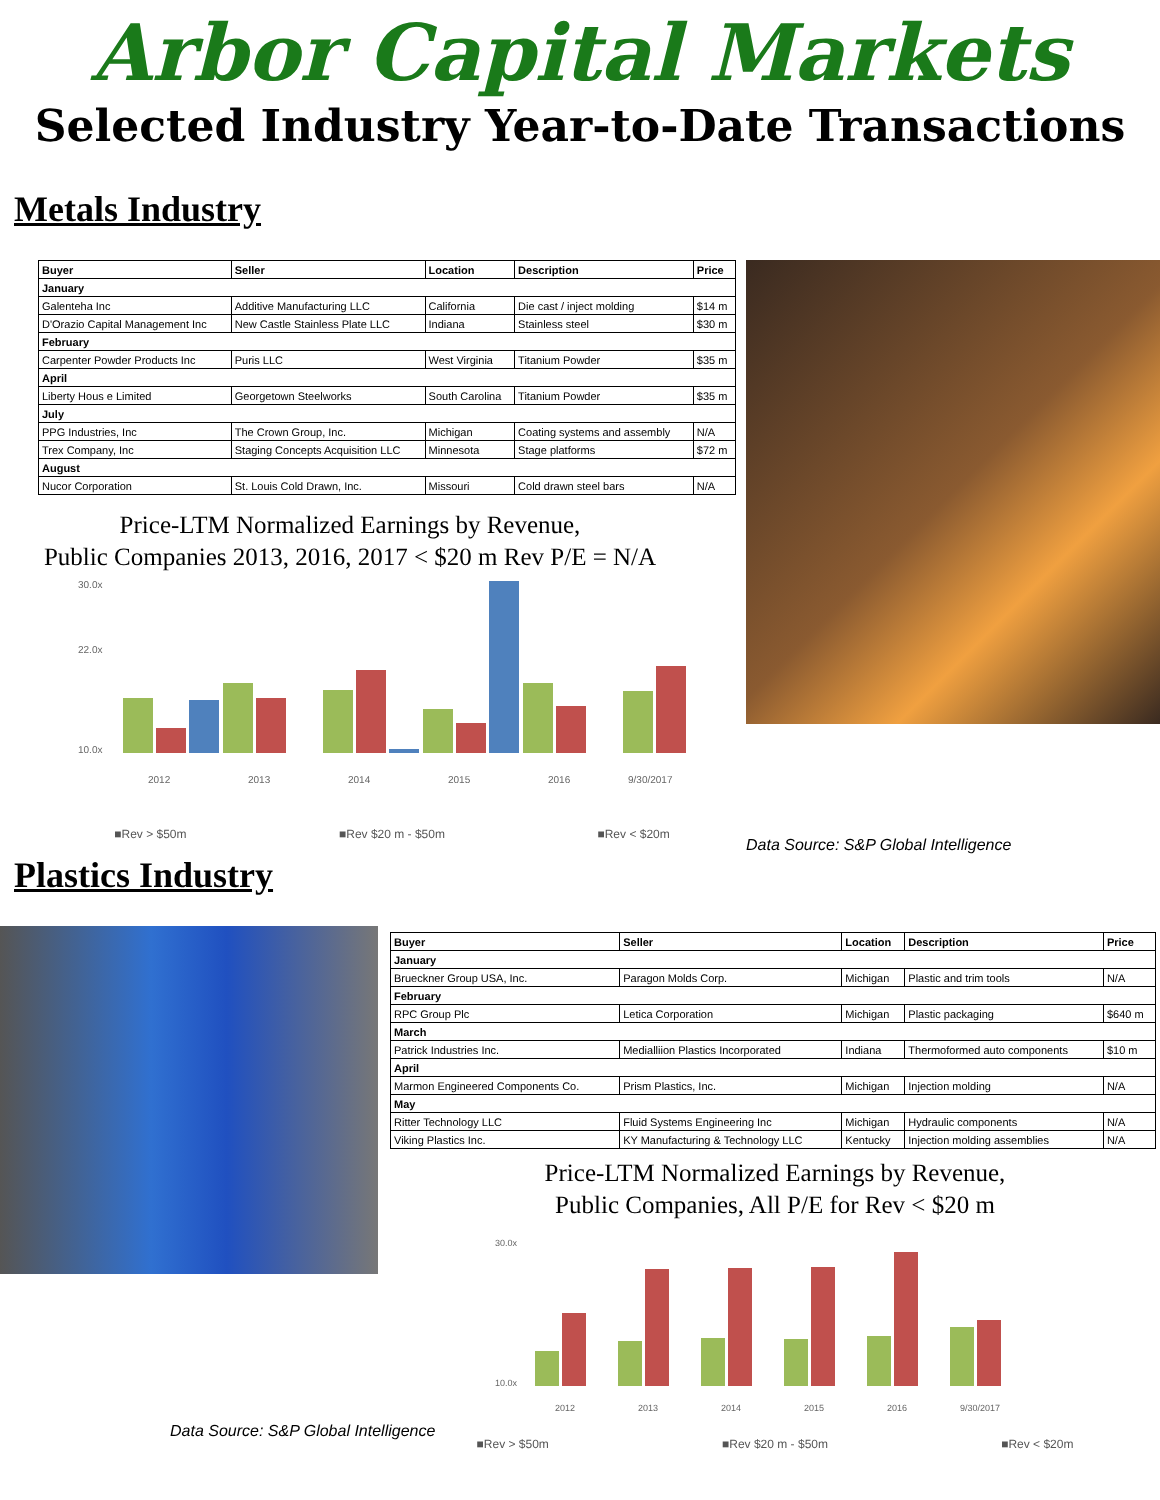Arbor Capital Markets
Selected Industry Year-to-Date Transactions
Metals Industry
| Buyer | Seller | Location | Description | Price |
| --- | --- | --- | --- | --- |
| January | | | | |
| Galenteha Inc | Additive Manufacturing LLC | California | Die cast / inject molding | $14 m |
| D'Orazio Capital Management Inc | New Castle Stainless Plate LLC | Indiana | Stainless steel | $30 m |
| February | | | | |
| Carpenter Powder Products Inc | Puris LLC | West Virginia | Titanium Powder | $35 m |
| April | | | | |
| Liberty Hous e Limited | Georgetown Steelworks | South Carolina | Titanium Powder | $35 m |
| July | | | | |
| PPG Industries, Inc | The Crown Group, Inc. | Michigan | Coating systems and assembly | N/A |
| Trex Company, Inc | Staging Concepts Acquisition LLC | Minnesota | Stage platforms | $72 m |
| August | | | | |
| Nucor Corporation | St. Louis Cold Drawn, Inc. | Missouri | Cold drawn steel bars | N/A |
Price-LTM Normalized Earnings by Revenue,
Public Companies 2013, 2016, 2017 < $20 m Rev P/E = N/A
30.0x
22.0x
10.0x
2012
2013
2014
2015
2016
9/30/2017
■Rev > $50m ■Rev $20 m - $50m ■Rev < $20m
Data Source: S&P Global Intelligence
Plastics Industry
Data Source: S&P Global Intelligence
| Buyer | Seller | Location | Description | Price |
| --- | --- | --- | --- | --- |
| January | | | | |
| Brueckner Group USA, Inc. | Paragon Molds Corp. | Michigan | Plastic and trim tools | N/A |
| February | | | | |
| RPC Group Plc | Letica Corporation | Michigan | Plastic packaging | $640 m |
| March | | | | |
| Patrick Industries Inc. | Medialliion Plastics Incorporated | Indiana | Thermoformed auto components | $10 m |
| April | | | | |
| Marmon Engineered Components Co. | Prism Plastics, Inc. | Michigan | Injection molding | N/A |
| May | | | | |
| Ritter Technology LLC | Fluid Systems Engineering Inc | Michigan | Hydraulic components | N/A |
| Viking Plastics Inc. | KY Manufacturing & Technology LLC | Kentucky | Injection molding assemblies | N/A |
Price-LTM Normalized Earnings by Revenue,
Public Companies, All P/E for Rev < $20 m
30.0x
10.0x
2012
2013
2014
2015
2016
9/30/2017
■Rev > $50m ■Rev $20 m - $50m ■Rev < $20m